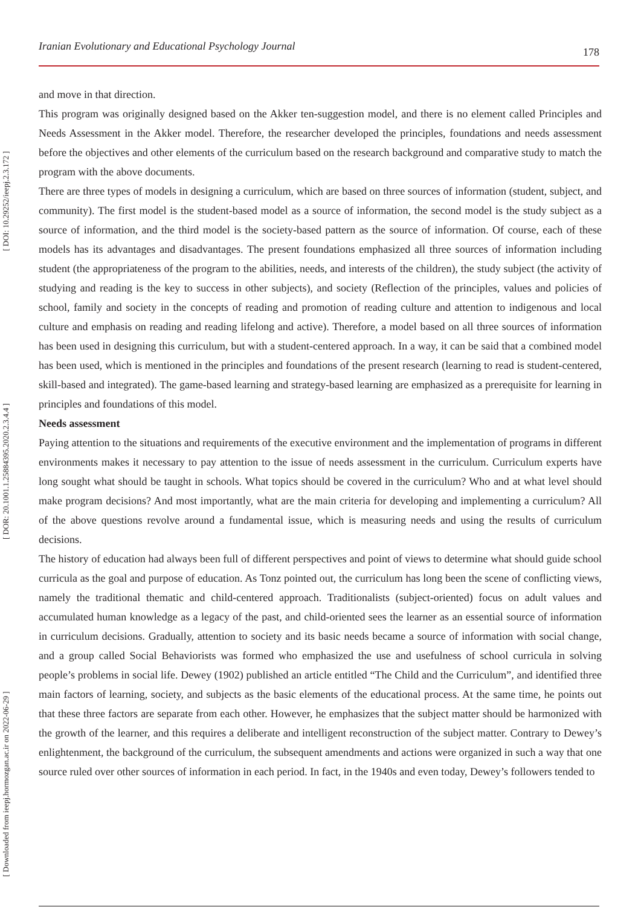Iranian Evolutionary and Educational Psychology Journal 178
[ Downloaded from ieepj.hormozgan.ac.ir on 2022-06-29 ] [ DOR: 20.1001.1.25884395.2020.2.3.4.4 ] [ DOI: 10.29252/ieepj.2.3.172 ]
and move in that direction.
This program was originally designed based on the Akker ten-suggestion model, and there is no element called Principles and Needs Assessment in the Akker model. Therefore, the researcher developed the principles, foundations and needs assessment before the objectives and other elements of the curriculum based on the research background and comparative study to match the program with the above documents.
There are three types of models in designing a curriculum, which are based on three sources of information (student, subject, and community). The first model is the student-based model as a source of information, the second model is the study subject as a source of information, and the third model is the society-based pattern as the source of information. Of course, each of these models has its advantages and disadvantages. The present foundations emphasized all three sources of information including student (the appropriateness of the program to the abilities, needs, and interests of the children), the study subject (the activity of studying and reading is the key to success in other subjects), and society (Reflection of the principles, values and policies of school, family and society in the concepts of reading and promotion of reading culture and attention to indigenous and local culture and emphasis on reading and reading lifelong and active). Therefore, a model based on all three sources of information has been used in designing this curriculum, but with a student-centered approach. In a way, it can be said that a combined model has been used, which is mentioned in the principles and foundations of the present research (learning to read is student-centered, skill-based and integrated). The game-based learning and strategy-based learning are emphasized as a prerequisite for learning in principles and foundations of this model.
Needs assessment
Paying attention to the situations and requirements of the executive environment and the implementation of programs in different environments makes it necessary to pay attention to the issue of needs assessment in the curriculum. Curriculum experts have long sought what should be taught in schools. What topics should be covered in the curriculum? Who and at what level should make program decisions? And most importantly, what are the main criteria for developing and implementing a curriculum? All of the above questions revolve around a fundamental issue, which is measuring needs and using the results of curriculum decisions.
The history of education had always been full of different perspectives and point of views to determine what should guide school curricula as the goal and purpose of education. As Tonz pointed out, the curriculum has long been the scene of conflicting views, namely the traditional thematic and child-centered approach. Traditionalists (subject-oriented) focus on adult values and accumulated human knowledge as a legacy of the past, and child-oriented sees the learner as an essential source of information in curriculum decisions. Gradually, attention to society and its basic needs became a source of information with social change, and a group called Social Behaviorists was formed who emphasized the use and usefulness of school curricula in solving people’s problems in social life. Dewey (1902) published an article entitled “The Child and the Curriculum”, and identified three main factors of learning, society, and subjects as the basic elements of the educational process. At the same time, he points out that these three factors are separate from each other. However, he emphasizes that the subject matter should be harmonized with the growth of the learner, and this requires a deliberate and intelligent reconstruction of the subject matter. Contrary to Dewey’s enlightenment, the background of the curriculum, the subsequent amendments and actions were organized in such a way that one source ruled over other sources of information in each period. In fact, in the 1940s and even today, Dewey’s followers tended to